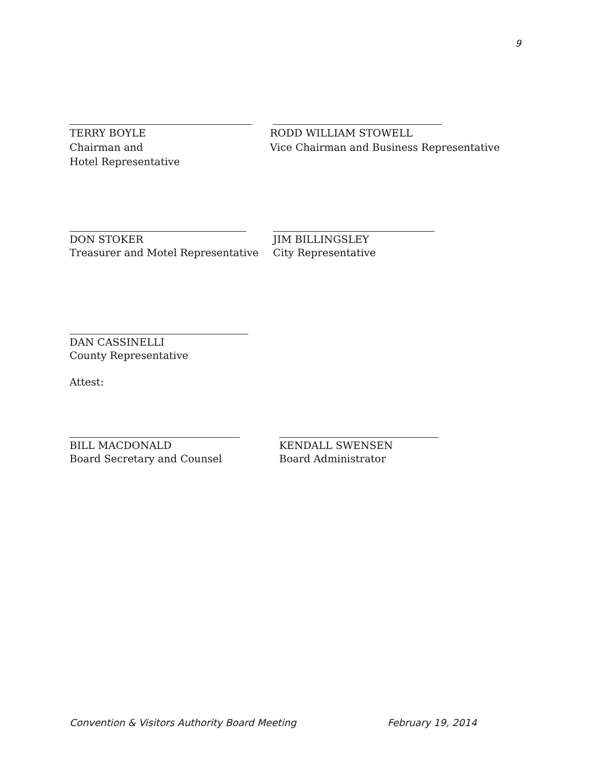9
TERRY BOYLE
Chairman and
Hotel Representative
RODD WILLIAM STOWELL
Vice Chairman and Business Representative
DON STOKER
Treasurer and Motel Representative
JIM BILLINGSLEY
City Representative
DAN CASSINELLI
County Representative
Attest:
BILL MACDONALD
Board Secretary and Counsel
KENDALL SWENSEN
Board Administrator
Convention & Visitors Authority Board Meeting February 19, 2014